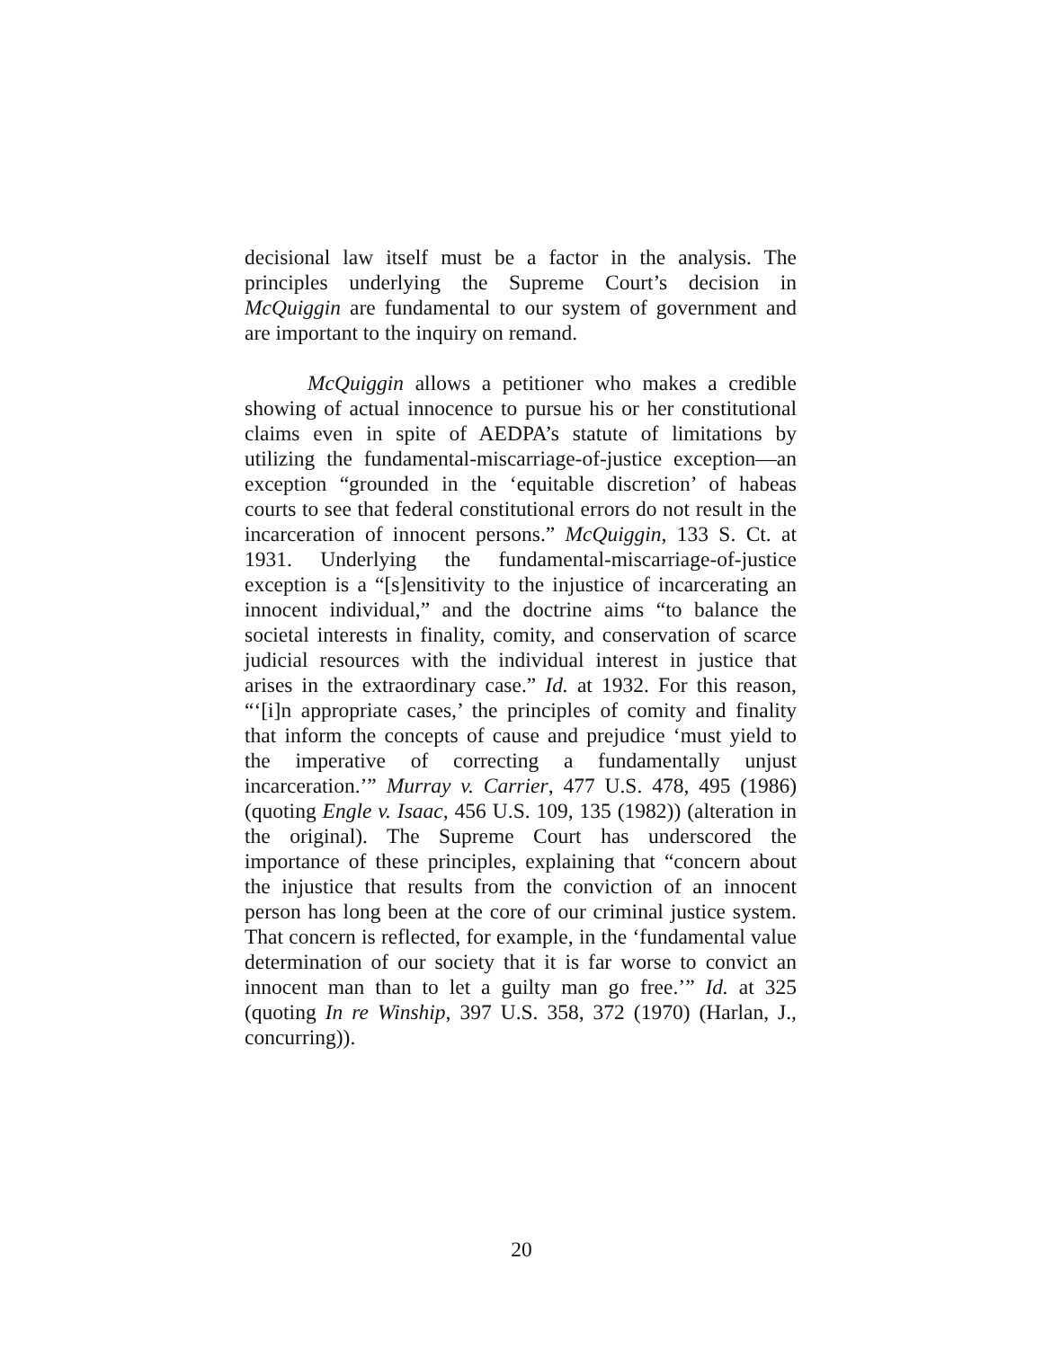decisional law itself must be a factor in the analysis. The principles underlying the Supreme Court’s decision in McQuiggin are fundamental to our system of government and are important to the inquiry on remand.
McQuiggin allows a petitioner who makes a credible showing of actual innocence to pursue his or her constitutional claims even in spite of AEDPA’s statute of limitations by utilizing the fundamental-miscarriage-of-justice exception—an exception “grounded in the ‘equitable discretion’ of habeas courts to see that federal constitutional errors do not result in the incarceration of innocent persons.” McQuiggin, 133 S. Ct. at 1931. Underlying the fundamental-miscarriage-of-justice exception is a “[s]ensitivity to the injustice of incarcerating an innocent individual,” and the doctrine aims “to balance the societal interests in finality, comity, and conservation of scarce judicial resources with the individual interest in justice that arises in the extraordinary case.” Id. at 1932. For this reason, “‘[i]n appropriate cases,’ the principles of comity and finality that inform the concepts of cause and prejudice ‘must yield to the imperative of correcting a fundamentally unjust incarceration.’” Murray v. Carrier, 477 U.S. 478, 495 (1986) (quoting Engle v. Isaac, 456 U.S. 109, 135 (1982)) (alteration in the original). The Supreme Court has underscored the importance of these principles, explaining that “concern about the injustice that results from the conviction of an innocent person has long been at the core of our criminal justice system. That concern is reflected, for example, in the ‘fundamental value determination of our society that it is far worse to convict an innocent man than to let a guilty man go free.’” Id. at 325 (quoting In re Winship, 397 U.S. 358, 372 (1970) (Harlan, J., concurring)).
20